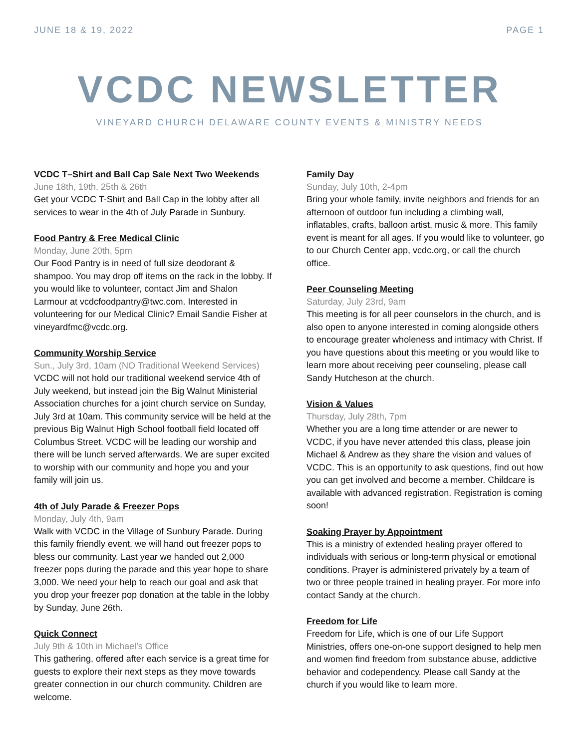JUNE 18 & 19, 2022 PAGE 1
VCDC NEWSLETTER
VINEYARD CHURCH DELAWARE COUNTY EVENTS & MINISTRY NEEDS
VCDC T–Shirt and Ball Cap Sale Next Two Weekends
June 18th, 19th, 25th & 26th
Get your VCDC T-Shirt and Ball Cap in the lobby after all services to wear in the 4th of July Parade in Sunbury.
Food Pantry & Free Medical Clinic
Monday, June 20th, 5pm
Our Food Pantry is in need of full size deodorant & shampoo. You may drop off items on the rack in the lobby. If you would like to volunteer, contact Jim and Shalon Larmour at vcdcfoodpantry@twc.com. Interested in volunteering for our Medical Clinic? Email Sandie Fisher at vineyardfmc@vcdc.org.
Community Worship Service
Sun., July 3rd, 10am (NO Traditional Weekend Services)
VCDC will not hold our traditional weekend service 4th of July weekend, but instead join the Big Walnut Ministerial Association churches for a joint church service on Sunday, July 3rd at 10am. This community service will be held at the previous Big Walnut High School football field located off Columbus Street. VCDC will be leading our worship and there will be lunch served afterwards. We are super excited to worship with our community and hope you and your family will join us.
4th of July Parade & Freezer Pops
Monday, July 4th, 9am
Walk with VCDC in the Village of Sunbury Parade. During this family friendly event, we will hand out freezer pops to bless our community. Last year we handed out 2,000 freezer pops during the parade and this year hope to share 3,000. We need your help to reach our goal and ask that you drop your freezer pop donation at the table in the lobby by Sunday, June 26th.
Quick Connect
July 9th & 10th in Michael’s Office
This gathering, offered after each service is a great time for guests to explore their next steps as they move towards greater connection in our church community. Children are welcome.
Family Day
Sunday, July 10th, 2-4pm
Bring your whole family, invite neighbors and friends for an afternoon of outdoor fun including a climbing wall, inflatables, crafts, balloon artist, music & more. This family event is meant for all ages. If you would like to volunteer, go to our Church Center app, vcdc.org, or call the church office.
Peer Counseling Meeting
Saturday, July 23rd, 9am
This meeting is for all peer counselors in the church, and is also open to anyone interested in coming alongside others to encourage greater wholeness and intimacy with Christ. If you have questions about this meeting or you would like to learn more about receiving peer counseling, please call Sandy Hutcheson at the church.
Vision & Values
Thursday, July 28th, 7pm
Whether you are a long time attender or are newer to VCDC, if you have never attended this class, please join Michael & Andrew as they share the vision and values of VCDC. This is an opportunity to ask questions, find out how you can get involved and become a member. Childcare is available with advanced registration. Registration is coming soon!
Soaking Prayer by Appointment
This is a ministry of extended healing prayer offered to individuals with serious or long-term physical or emotional conditions. Prayer is administered privately by a team of two or three people trained in healing prayer. For more info contact Sandy at the church.
Freedom for Life
Freedom for Life, which is one of our Life Support Ministries, offers one-on-one support designed to help men and women find freedom from substance abuse, addictive behavior and codependency. Please call Sandy at the church if you would like to learn more.